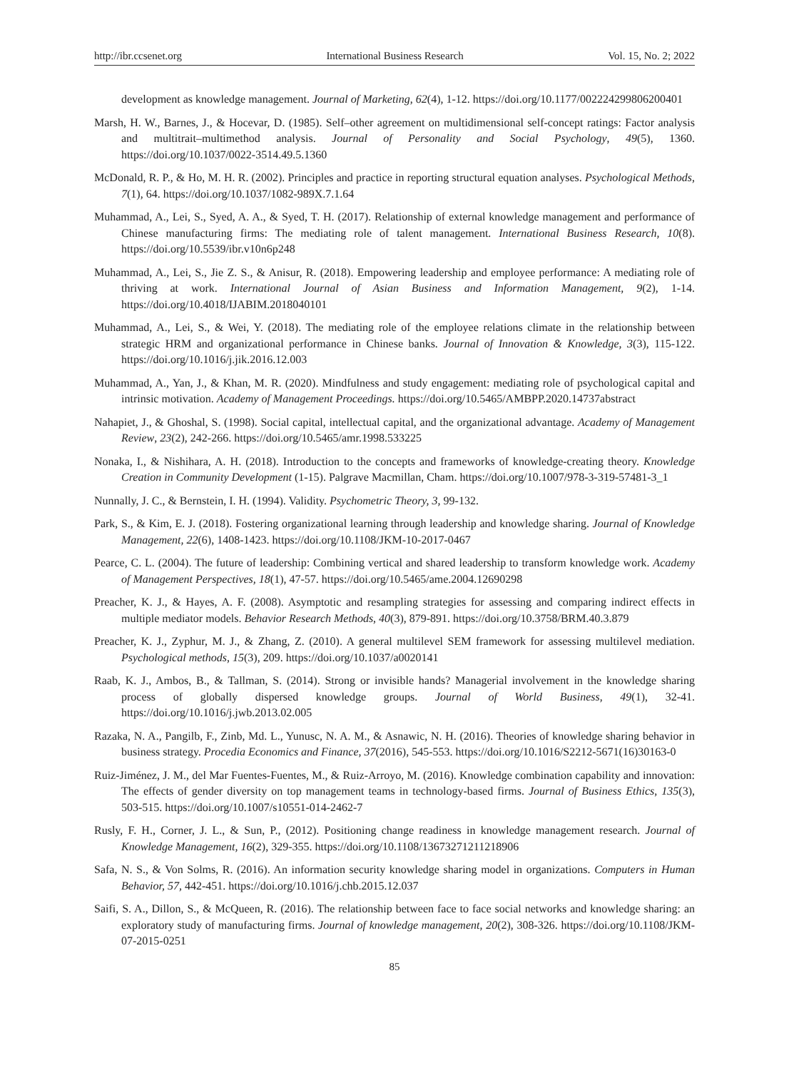http://ibr.ccsenet.org International Business Research Vol. 15, No. 2; 2022
development as knowledge management. Journal of Marketing, 62(4), 1-12. https://doi.org/10.1177/002224299806200401
Marsh, H. W., Barnes, J., & Hocevar, D. (1985). Self–other agreement on multidimensional self-concept ratings: Factor analysis and multitrait–multimethod analysis. Journal of Personality and Social Psychology, 49(5), 1360. https://doi.org/10.1037/0022-3514.49.5.1360
McDonald, R. P., & Ho, M. H. R. (2002). Principles and practice in reporting structural equation analyses. Psychological Methods, 7(1), 64. https://doi.org/10.1037/1082-989X.7.1.64
Muhammad, A., Lei, S., Syed, A. A., & Syed, T. H. (2017). Relationship of external knowledge management and performance of Chinese manufacturing firms: The mediating role of talent management. International Business Research, 10(8). https://doi.org/10.5539/ibr.v10n6p248
Muhammad, A., Lei, S., Jie Z. S., & Anisur, R. (2018). Empowering leadership and employee performance: A mediating role of thriving at work. International Journal of Asian Business and Information Management, 9(2), 1-14. https://doi.org/10.4018/IJABIM.2018040101
Muhammad, A., Lei, S., & Wei, Y. (2018). The mediating role of the employee relations climate in the relationship between strategic HRM and organizational performance in Chinese banks. Journal of Innovation & Knowledge, 3(3), 115-122. https://doi.org/10.1016/j.jik.2016.12.003
Muhammad, A., Yan, J., & Khan, M. R. (2020). Mindfulness and study engagement: mediating role of psychological capital and intrinsic motivation. Academy of Management Proceedings. https://doi.org/10.5465/AMBPP.2020.14737abstract
Nahapiet, J., & Ghoshal, S. (1998). Social capital, intellectual capital, and the organizational advantage. Academy of Management Review, 23(2), 242-266. https://doi.org/10.5465/amr.1998.533225
Nonaka, I., & Nishihara, A. H. (2018). Introduction to the concepts and frameworks of knowledge-creating theory. Knowledge Creation in Community Development (1-15). Palgrave Macmillan, Cham. https://doi.org/10.1007/978-3-319-57481-3_1
Nunnally, J. C., & Bernstein, I. H. (1994). Validity. Psychometric Theory, 3, 99-132.
Park, S., & Kim, E. J. (2018). Fostering organizational learning through leadership and knowledge sharing. Journal of Knowledge Management, 22(6), 1408-1423. https://doi.org/10.1108/JKM-10-2017-0467
Pearce, C. L. (2004). The future of leadership: Combining vertical and shared leadership to transform knowledge work. Academy of Management Perspectives, 18(1), 47-57. https://doi.org/10.5465/ame.2004.12690298
Preacher, K. J., & Hayes, A. F. (2008). Asymptotic and resampling strategies for assessing and comparing indirect effects in multiple mediator models. Behavior Research Methods, 40(3), 879-891. https://doi.org/10.3758/BRM.40.3.879
Preacher, K. J., Zyphur, M. J., & Zhang, Z. (2010). A general multilevel SEM framework for assessing multilevel mediation. Psychological methods, 15(3), 209. https://doi.org/10.1037/a0020141
Raab, K. J., Ambos, B., & Tallman, S. (2014). Strong or invisible hands? Managerial involvement in the knowledge sharing process of globally dispersed knowledge groups. Journal of World Business, 49(1), 32-41. https://doi.org/10.1016/j.jwb.2013.02.005
Razaka, N. A., Pangilb, F., Zinb, Md. L., Yunusc, N. A. M., & Asnawic, N. H. (2016). Theories of knowledge sharing behavior in business strategy. Procedia Economics and Finance, 37(2016), 545-553. https://doi.org/10.1016/S2212-5671(16)30163-0
Ruiz-Jiménez, J. M., del Mar Fuentes-Fuentes, M., & Ruiz-Arroyo, M. (2016). Knowledge combination capability and innovation: The effects of gender diversity on top management teams in technology-based firms. Journal of Business Ethics, 135(3), 503-515. https://doi.org/10.1007/s10551-014-2462-7
Rusly, F. H., Corner, J. L., & Sun, P., (2012). Positioning change readiness in knowledge management research. Journal of Knowledge Management, 16(2), 329-355. https://doi.org/10.1108/13673271211218906
Safa, N. S., & Von Solms, R. (2016). An information security knowledge sharing model in organizations. Computers in Human Behavior, 57, 442-451. https://doi.org/10.1016/j.chb.2015.12.037
Saifi, S. A., Dillon, S., & McQueen, R. (2016). The relationship between face to face social networks and knowledge sharing: an exploratory study of manufacturing firms. Journal of knowledge management, 20(2), 308-326. https://doi.org/10.1108/JKM-07-2015-0251
85